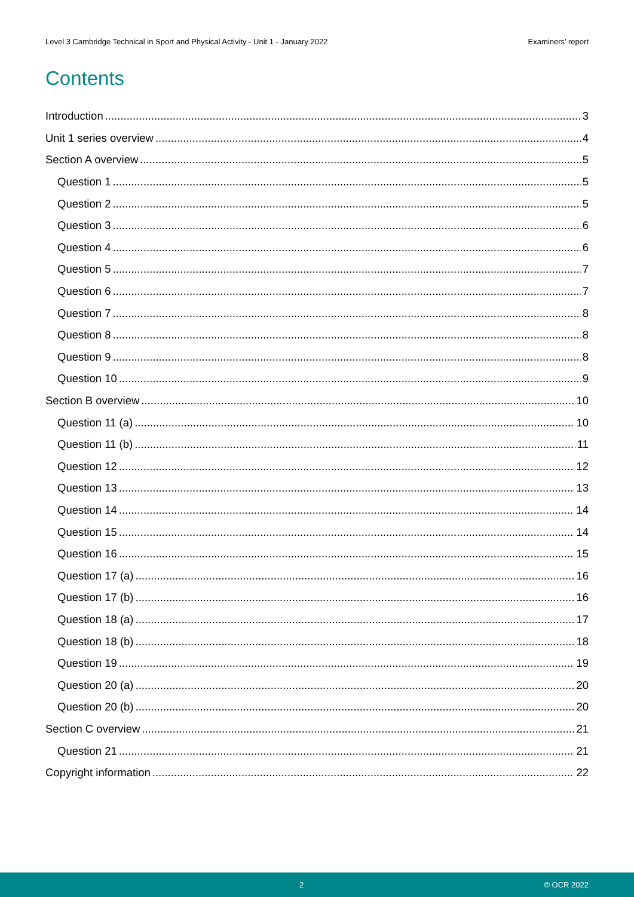Level 3 Cambridge Technical in Sport and Physical Activity - Unit 1 - January 2022 Examiners’ report
Contents
Introduction 3
Unit 1 series overview 4
Section A overview 5
Question 1 5
Question 2 5
Question 3 6
Question 4 6
Question 5 7
Question 6 7
Question 7 8
Question 8 8
Question 9 8
Question 10 9
Section B overview 10
Question 11 (a) 10
Question 11 (b) 11
Question 12 12
Question 13 13
Question 14 14
Question 15 14
Question 16 15
Question 17 (a) 16
Question 17 (b) 16
Question 18 (a) 17
Question 18 (b) 18
Question 19 19
Question 20 (a) 20
Question 20 (b) 20
Section C overview 21
Question 21 21
Copyright information 22
2 © OCR 2022